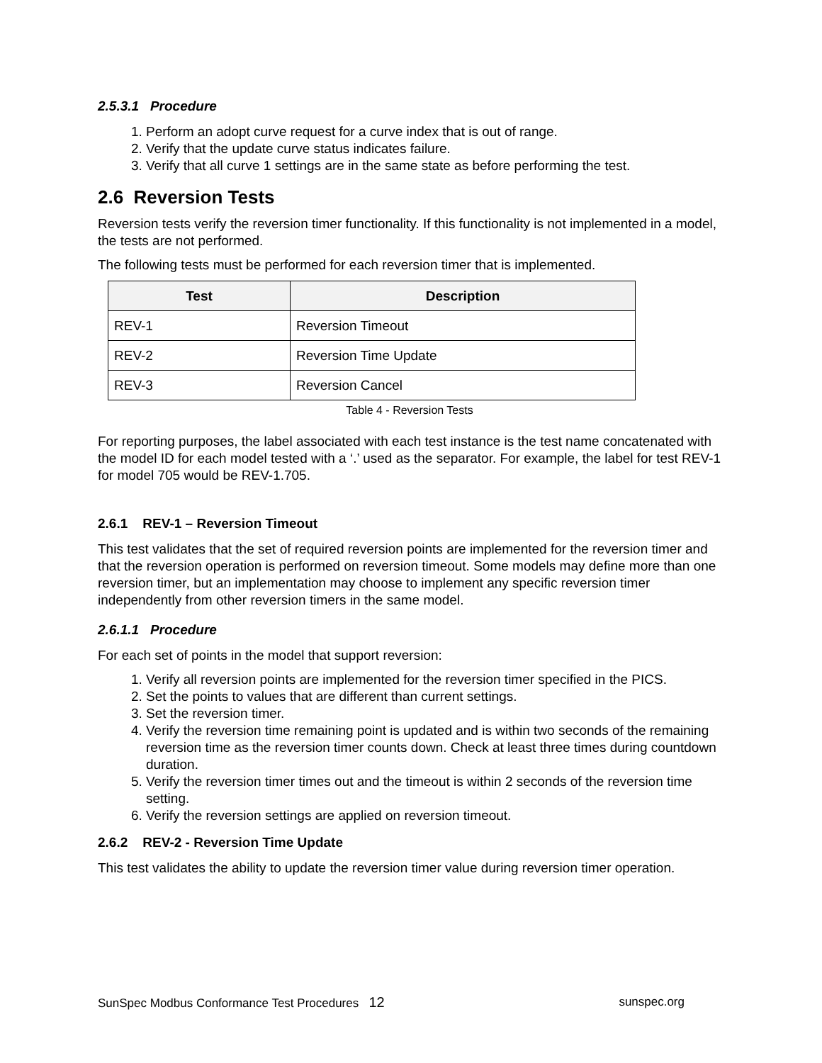2.5.3.1 Procedure
1. Perform an adopt curve request for a curve index that is out of range.
2. Verify that the update curve status indicates failure.
3. Verify that all curve 1 settings are in the same state as before performing the test.
2.6 Reversion Tests
Reversion tests verify the reversion timer functionality. If this functionality is not implemented in a model, the tests are not performed.
The following tests must be performed for each reversion timer that is implemented.
| Test | Description |
| --- | --- |
| REV-1 | Reversion Timeout |
| REV-2 | Reversion Time Update |
| REV-3 | Reversion Cancel |
Table 4 - Reversion Tests
For reporting purposes, the label associated with each test instance is the test name concatenated with the model ID for each model tested with a ‘.’ used as the separator. For example, the label for test REV-1 for model 705 would be REV-1.705.
2.6.1 REV-1 – Reversion Timeout
This test validates that the set of required reversion points are implemented for the reversion timer and that the reversion operation is performed on reversion timeout. Some models may define more than one reversion timer, but an implementation may choose to implement any specific reversion timer independently from other reversion timers in the same model.
2.6.1.1 Procedure
For each set of points in the model that support reversion:
1. Verify all reversion points are implemented for the reversion timer specified in the PICS.
2. Set the points to values that are different than current settings.
3. Set the reversion timer.
4. Verify the reversion time remaining point is updated and is within two seconds of the remaining reversion time as the reversion timer counts down. Check at least three times during countdown duration.
5. Verify the reversion timer times out and the timeout is within 2 seconds of the reversion time setting.
6. Verify the reversion settings are applied on reversion timeout.
2.6.2 REV-2 - Reversion Time Update
This test validates the ability to update the reversion timer value during reversion timer operation.
SunSpec Modbus Conformance Test Procedures 12 sunspec.org